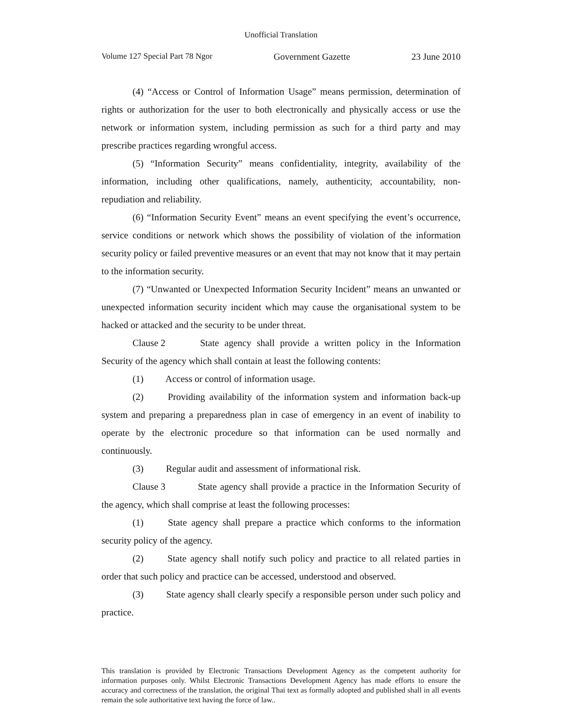Unofficial Translation
Volume 127 Special Part 78 Ngor Government Gazette 23 June 2010
(4) “Access or Control of Information Usage” means permission, determination of rights or authorization for the user to both electronically and physically access or use the network or information system, including permission as such for a third party and may prescribe practices regarding wrongful access.
(5) “Information Security” means confidentiality, integrity, availability of the information, including other qualifications, namely, authenticity, accountability, non-repudiation and reliability.
(6) “Information Security Event” means an event specifying the event’s occurrence, service conditions or network which shows the possibility of violation of the information security policy or failed preventive measures or an event that may not know that it may pertain to the information security.
(7) “Unwanted or Unexpected Information Security Incident” means an unwanted or unexpected information security incident which may cause the organisational system to be hacked or attacked and the security to be under threat.
Clause 2 State agency shall provide a written policy in the Information Security of the agency which shall contain at least the following contents:
(1) Access or control of information usage.
(2) Providing availability of the information system and information back-up system and preparing a preparedness plan in case of emergency in an event of inability to operate by the electronic procedure so that information can be used normally and continuously.
(3) Regular audit and assessment of informational risk.
Clause 3 State agency shall provide a practice in the Information Security of the agency, which shall comprise at least the following processes:
(1) State agency shall prepare a practice which conforms to the information security policy of the agency.
(2) State agency shall notify such policy and practice to all related parties in order that such policy and practice can be accessed, understood and observed.
(3) State agency shall clearly specify a responsible person under such policy and practice.
This translation is provided by Electronic Transactions Development Agency as the competent authority for information purposes only. Whilst Electronic Transactions Development Agency has made efforts to ensure the accuracy and correctness of the translation, the original Thai text as formally adopted and published shall in all events remain the sole authoritative text having the force of law..